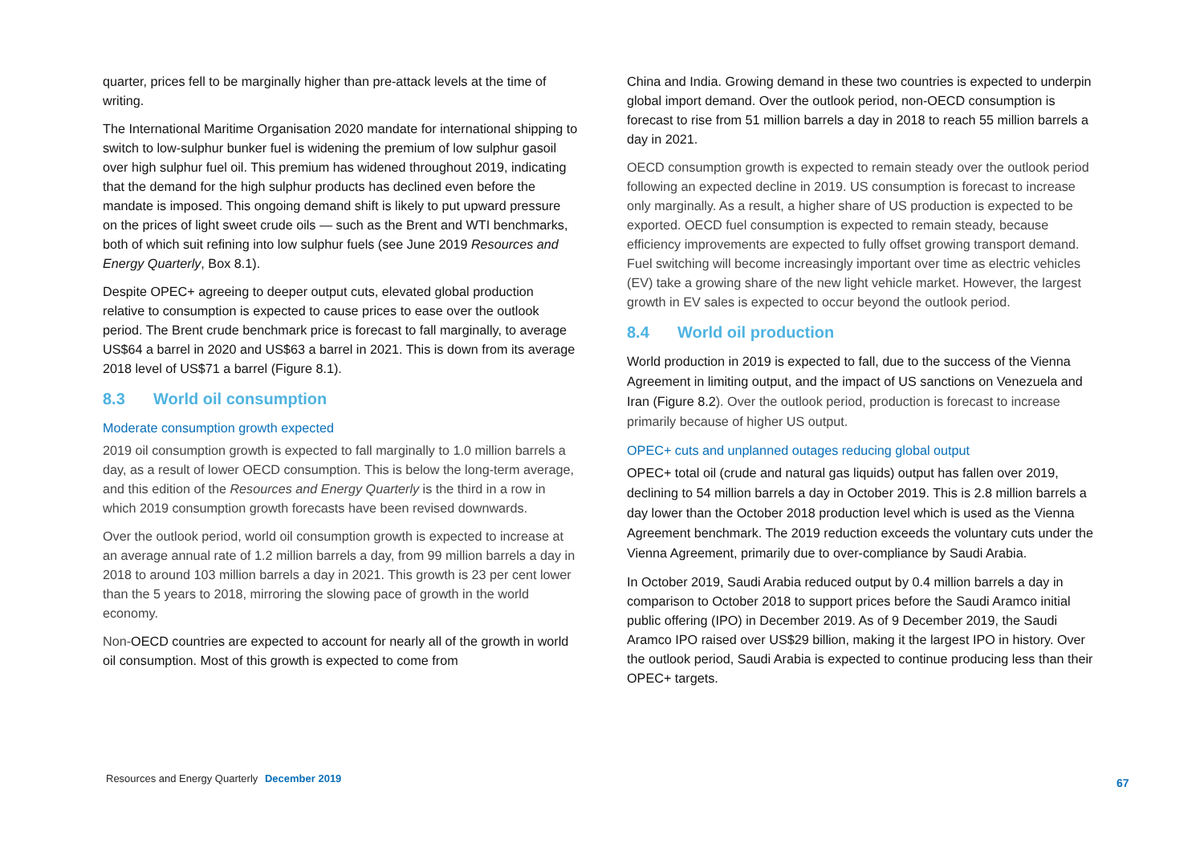quarter, prices fell to be marginally higher than pre-attack levels at the time of writing.
The International Maritime Organisation 2020 mandate for international shipping to switch to low-sulphur bunker fuel is widening the premium of low sulphur gasoil over high sulphur fuel oil. This premium has widened throughout 2019, indicating that the demand for the high sulphur products has declined even before the mandate is imposed. This ongoing demand shift is likely to put upward pressure on the prices of light sweet crude oils — such as the Brent and WTI benchmarks, both of which suit refining into low sulphur fuels (see June 2019 Resources and Energy Quarterly, Box 8.1).
Despite OPEC+ agreeing to deeper output cuts, elevated global production relative to consumption is expected to cause prices to ease over the outlook period. The Brent crude benchmark price is forecast to fall marginally, to average US$64 a barrel in 2020 and US$63 a barrel in 2021. This is down from its average 2018 level of US$71 a barrel (Figure 8.1).
8.3 World oil consumption
Moderate consumption growth expected
2019 oil consumption growth is expected to fall marginally to 1.0 million barrels a day, as a result of lower OECD consumption. This is below the long-term average, and this edition of the Resources and Energy Quarterly is the third in a row in which 2019 consumption growth forecasts have been revised downwards.
Over the outlook period, world oil consumption growth is expected to increase at an average annual rate of 1.2 million barrels a day, from 99 million barrels a day in 2018 to around 103 million barrels a day in 2021. This growth is 23 per cent lower than the 5 years to 2018, mirroring the slowing pace of growth in the world economy.
Non-OECD countries are expected to account for nearly all of the growth in world oil consumption. Most of this growth is expected to come from
China and India. Growing demand in these two countries is expected to underpin global import demand. Over the outlook period, non-OECD consumption is forecast to rise from 51 million barrels a day in 2018 to reach 55 million barrels a day in 2021.
OECD consumption growth is expected to remain steady over the outlook period following an expected decline in 2019. US consumption is forecast to increase only marginally. As a result, a higher share of US production is expected to be exported. OECD fuel consumption is expected to remain steady, because efficiency improvements are expected to fully offset growing transport demand. Fuel switching will become increasingly important over time as electric vehicles (EV) take a growing share of the new light vehicle market. However, the largest growth in EV sales is expected to occur beyond the outlook period.
8.4 World oil production
World production in 2019 is expected to fall, due to the success of the Vienna Agreement in limiting output, and the impact of US sanctions on Venezuela and Iran (Figure 8.2). Over the outlook period, production is forecast to increase primarily because of higher US output.
OPEC+ cuts and unplanned outages reducing global output
OPEC+ total oil (crude and natural gas liquids) output has fallen over 2019, declining to 54 million barrels a day in October 2019. This is 2.8 million barrels a day lower than the October 2018 production level which is used as the Vienna Agreement benchmark. The 2019 reduction exceeds the voluntary cuts under the Vienna Agreement, primarily due to over-compliance by Saudi Arabia.
In October 2019, Saudi Arabia reduced output by 0.4 million barrels a day in comparison to October 2018 to support prices before the Saudi Aramco initial public offering (IPO) in December 2019. As of 9 December 2019, the Saudi Aramco IPO raised over US$29 billion, making it the largest IPO in history. Over the outlook period, Saudi Arabia is expected to continue producing less than their OPEC+ targets.
Resources and Energy Quarterly December 2019
67